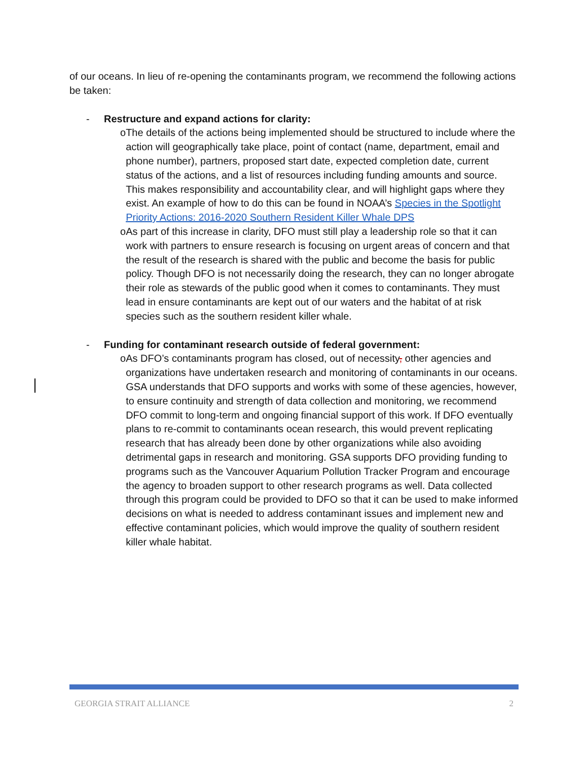of our oceans. In lieu of re-opening the contaminants program, we recommend the following actions be taken:
- Restructure and expand actions for clarity:
o The details of the actions being implemented should be structured to include where the action will geographically take place, point of contact (name, department, email and phone number), partners, proposed start date, expected completion date, current status of the actions, and a list of resources including funding amounts and source. This makes responsibility and accountability clear, and will highlight gaps where they exist. An example of how to do this can be found in NOAA’s Species in the Spotlight Priority Actions: 2016-2020 Southern Resident Killer Whale DPS
o As part of this increase in clarity, DFO must still play a leadership role so that it can work with partners to ensure research is focusing on urgent areas of concern and that the result of the research is shared with the public and become the basis for public policy. Though DFO is not necessarily doing the research, they can no longer abrogate their role as stewards of the public good when it comes to contaminants. They must lead in ensure contaminants are kept out of our waters and the habitat of at risk species such as the southern resident killer whale.
- Funding for contaminant research outside of federal government:
o As DFO’s contaminants program has closed, out of necessity, other agencies and organizations have undertaken research and monitoring of contaminants in our oceans. GSA understands that DFO supports and works with some of these agencies, however, to ensure continuity and strength of data collection and monitoring, we recommend DFO commit to long-term and ongoing financial support of this work. If DFO eventually plans to re-commit to contaminants ocean research, this would prevent replicating research that has already been done by other organizations while also avoiding detrimental gaps in research and monitoring. GSA supports DFO providing funding to programs such as the Vancouver Aquarium Pollution Tracker Program and encourage the agency to broaden support to other research programs as well. Data collected through this program could be provided to DFO so that it can be used to make informed decisions on what is needed to address contaminant issues and implement new and effective contaminant policies, which would improve the quality of southern resident killer whale habitat.
GEORGIA STRAIT ALLIANCE 2